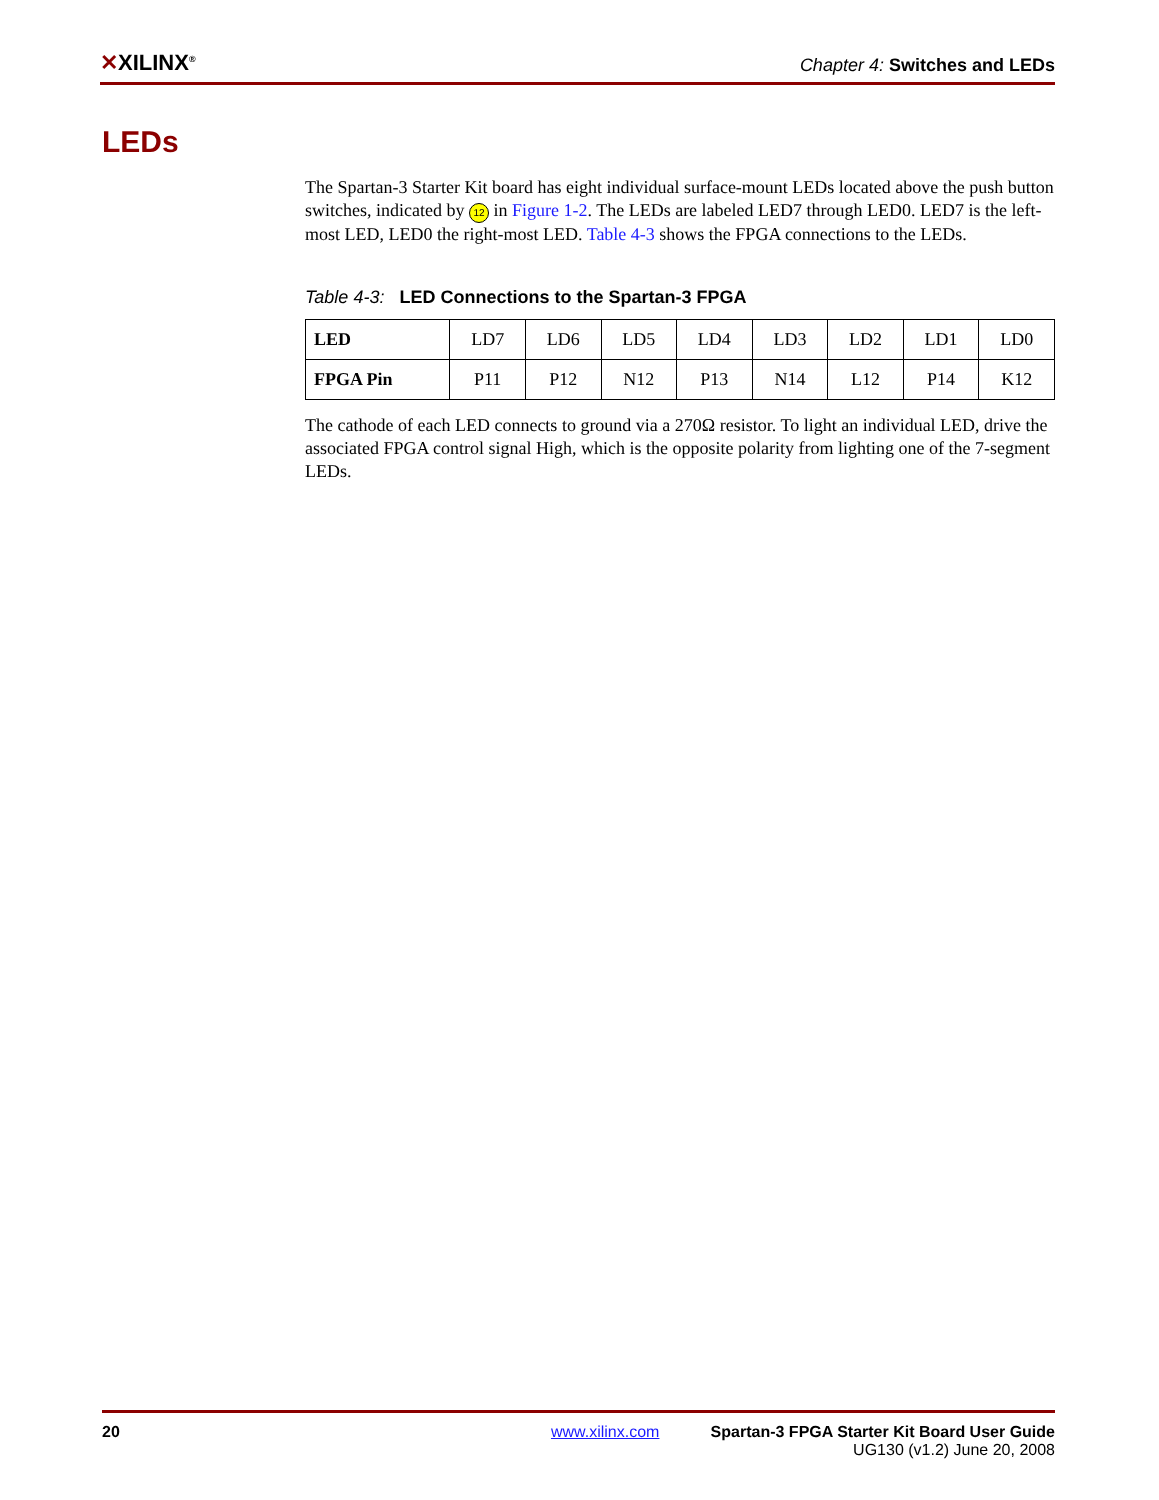✕XILINX<sup>®</sup>
Chapter 4: Switches and LEDs
LEDs
The Spartan-3 Starter Kit board has eight individual surface-mount LEDs located above the push button switches, indicated by 12 in Figure 1-2. The LEDs are labeled LED7 through LED0. LED7 is the left-most LED, LED0 the right-most LED. Table 4-3 shows the FPGA connections to the LEDs.
Table 4-3: LED Connections to the Spartan-3 FPGA
| LED | LD7 | LD6 | LD5 | LD4 | LD3 | LD2 | LD1 | LD0 |
| FPGA Pin | P11 | P12 | N12 | P13 | N14 | L12 | P14 | K12 |
The cathode of each LED connects to ground via a 270Ω resistor. To light an individual LED, drive the associated FPGA control signal High, which is the opposite polarity from lighting one of the 7-segment LEDs.
20 www.xilinx.com Spartan-3 FPGA Starter Kit Board User Guide
UG130 (v1.2) June 20, 2008